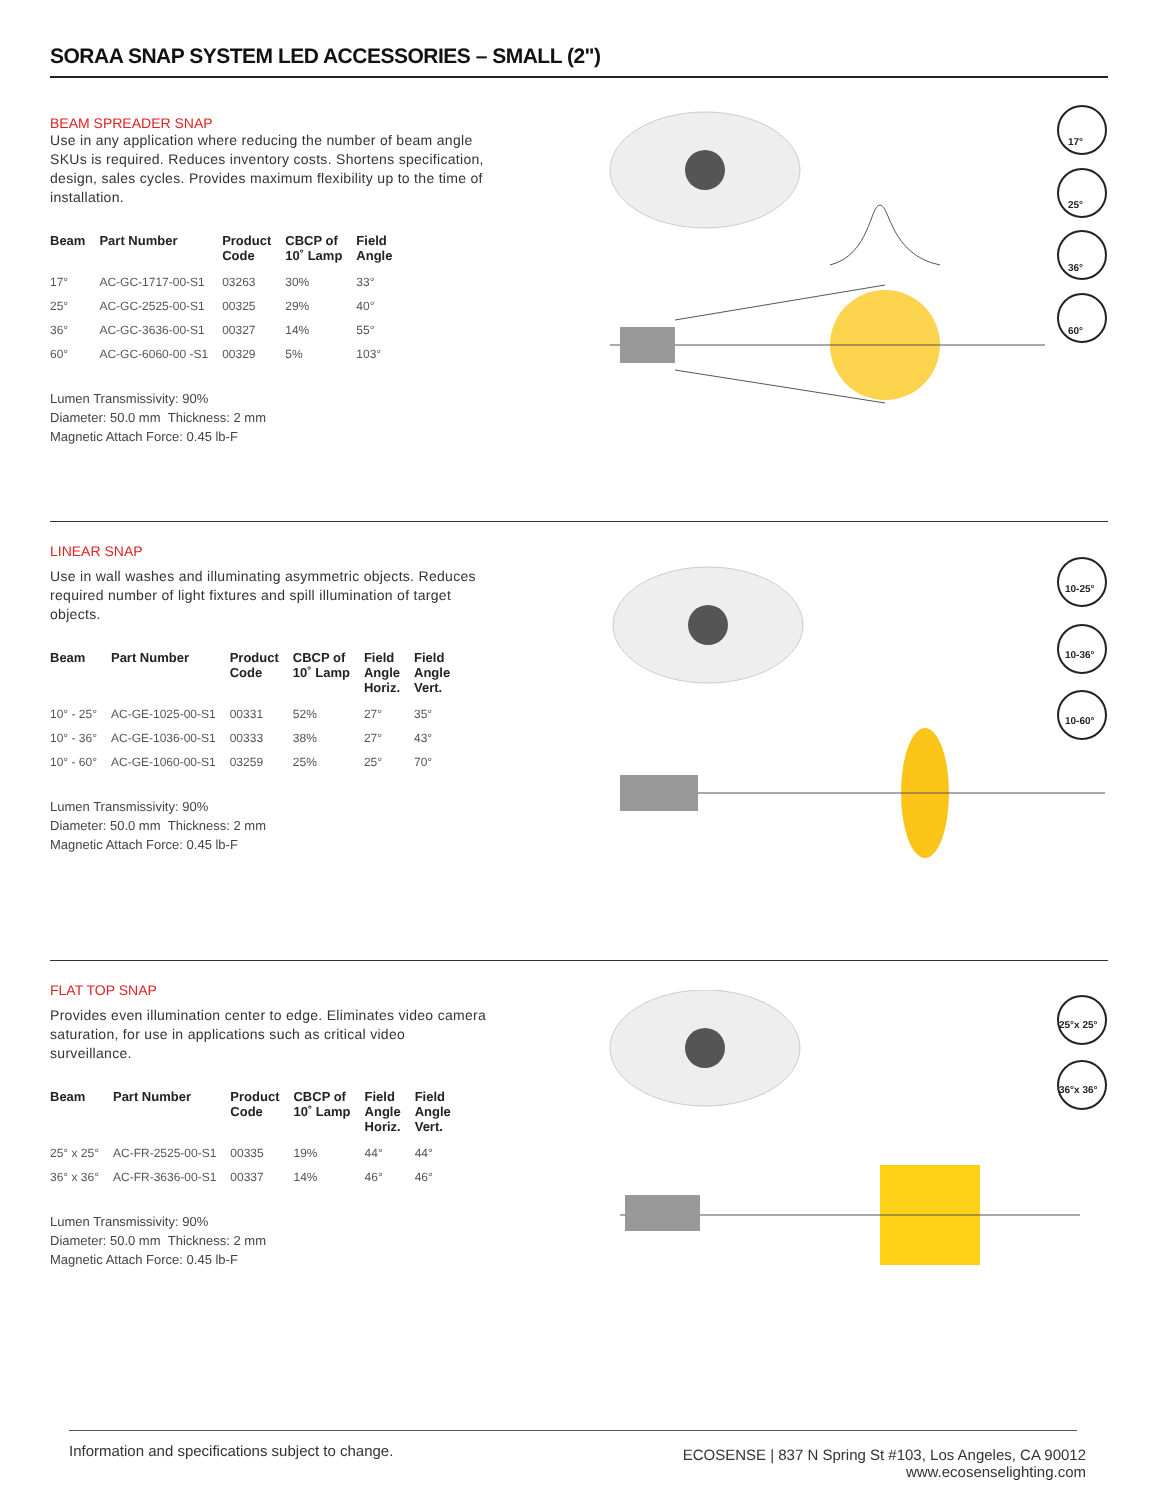SORAA SNAP SYSTEM LED ACCESSORIES – SMALL (2")
BEAM SPREADER SNAP
Use in any application where reducing the number of beam angle SKUs is required. Reduces inventory costs. Shortens specification, design, sales cycles. Provides maximum flexibility up to the time of installation.
| Beam | Part Number | Product Code | CBCP of 10˚ Lamp | Field Angle |
| --- | --- | --- | --- | --- |
| 17° | AC-GC-1717-00-S1 | 03263 | 30% | 33° |
| 25° | AC-GC-2525-00-S1 | 00325 | 29% | 40° |
| 36° | AC-GC-3636-00-S1 | 00327 | 14% | 55° |
| 60° | AC-GC-6060-00 -S1 | 00329 | 5% | 103° |
Lumen Transmissivity: 90%
Diameter: 50.0 mm Thickness: 2 mm
Magnetic Attach Force: 0.45 lb-F
17°
25°
36°
60°
LINEAR SNAP
Use in wall washes and illuminating asymmetric objects. Reduces required number of light fixtures and spill illumination of target objects.
| Beam | Part Number | Product Code | CBCP of 10˚ Lamp | Field Angle Horiz. | Field Angle Vert. |
| --- | --- | --- | --- | --- | --- |
| 10° - 25° | AC-GE-1025-00-S1 | 00331 | 52% | 27° | 35° |
| 10° - 36° | AC-GE-1036-00-S1 | 00333 | 38% | 27° | 43° |
| 10° - 60° | AC-GE-1060-00-S1 | 03259 | 25% | 25° | 70° |
Lumen Transmissivity: 90%
Diameter: 50.0 mm Thickness: 2 mm
Magnetic Attach Force: 0.45 lb-F
10-25°
10-36°
10-60°
FLAT TOP SNAP
Provides even illumination center to edge. Eliminates video camera saturation, for use in applications such as critical video surveillance.
| Beam | Part Number | Product Code | CBCP of 10˚ Lamp | Field Angle Horiz. | Field Angle Vert. |
| --- | --- | --- | --- | --- | --- |
| 25° x 25° | AC-FR-2525-00-S1 | 00335 | 19% | 44° | 44° |
| 36° x 36° | AC-FR-3636-00-S1 | 00337 | 14% | 46° | 46° |
Lumen Transmissivity: 90%
Diameter: 50.0 mm Thickness: 2 mm
Magnetic Attach Force: 0.45 lb-F
25°x 25°
36°x 36°
Information and specifications subject to change.
ECOSENSE | 837 N Spring St #103, Los Angeles, CA 90012
www.ecosenselighting.com